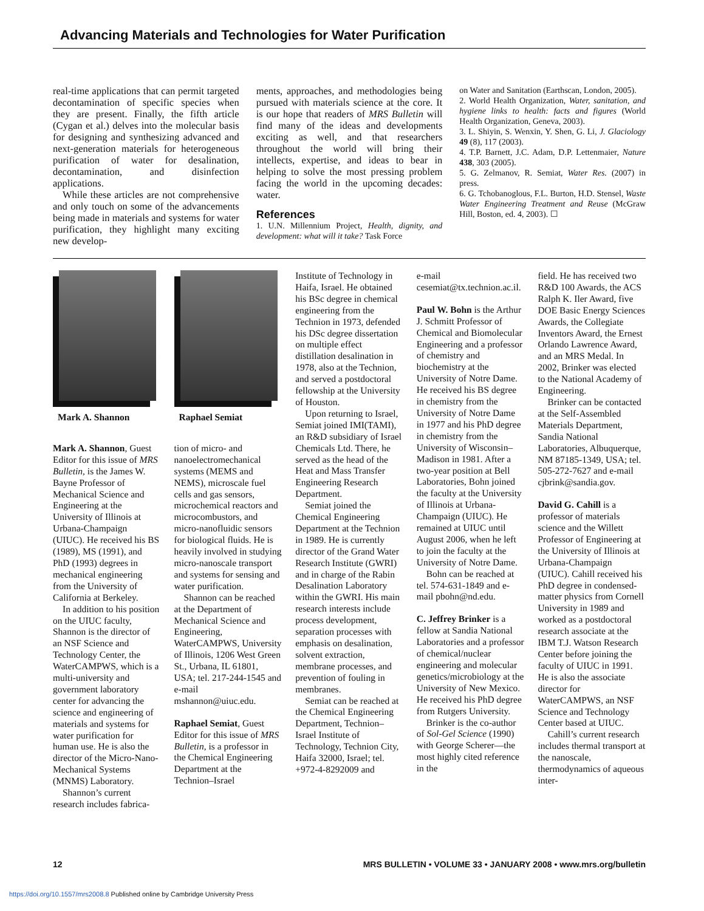Advancing Materials and Technologies for Water Purification
real-time applications that can permit targeted decontamination of specific species when they are present. Finally, the fifth article (Cygan et al.) delves into the molecular basis for designing and synthesizing advanced and next-generation materials for heterogeneous purification of water for desalination, decontamination, and disinfection applications.
While these articles are not comprehensive and only touch on some of the advancements being made in materials and systems for water purification, they highlight many exciting new develop-
ments, approaches, and methodologies being pursued with materials science at the core. It is our hope that readers of MRS Bulletin will find many of the ideas and developments exciting as well, and that researchers throughout the world will bring their intellects, expertise, and ideas to bear in helping to solve the most pressing problem facing the world in the upcoming decades: water.
References
1. U.N. Millennium Project, Health, dignity, and development: what will it take? Task Force
on Water and Sanitation (Earthscan, London, 2005).
2. World Health Organization, Water, sanitation, and hygiene links to health: facts and figures (World Health Organization, Geneva, 2003).
3. L. Shiyin, S. Wenxin, Y. Shen, G. Li, J. Glaciology 49 (8), 117 (2003).
4. T.P. Barnett, J.C. Adam, D.P. Lettenmaier, Nature 438, 303 (2005).
5. G. Zelmanov, R. Semiat, Water Res. (2007) in press.
6. G. Tchobanoglous, F.L. Burton, H.D. Stensel, Waste Water Engineering Treatment and Reuse (McGraw Hill, Boston, ed. 4, 2003). ☐
Mark A. Shannon
Mark A. Shannon, Guest Editor for this issue of MRS Bulletin, is the James W. Bayne Professor of Mechanical Science and Engineering at the University of Illinois at Urbana-Champaign (UIUC). He received his BS (1989), MS (1991), and PhD (1993) degrees in mechanical engineering from the University of California at Berkeley.
In addition to his position on the UIUC faculty, Shannon is the director of an NSF Science and Technology Center, the WaterCAMPWS, which is a multi-university and government laboratory center for advancing the science and engineering of materials and systems for water purification for human use. He is also the director of the Micro-Nano-Mechanical Systems (MNMS) Laboratory.
Shannon’s current research includes fabrica-
Raphael Semiat
tion of micro- and nanoelectromechanical systems (MEMS and NEMS), microscale fuel cells and gas sensors, microchemical reactors and microcombustors, and micro-nanofluidic sensors for biological fluids. He is heavily involved in studying micro-nanoscale transport and systems for sensing and water purification.
Shannon can be reached at the Department of Mechanical Science and Engineering, WaterCAMPWS, University of Illinois, 1206 West Green St., Urbana, IL 61801, USA; tel. 217-244-1545 and e-mail mshannon@uiuc.edu.
Raphael Semiat, Guest Editor for this issue of MRS Bulletin, is a professor in the Chemical Engineering Department at the Technion–Israel
Institute of Technology in Haifa, Israel. He obtained his BSc degree in chemical engineering from the Technion in 1973, defended his DSc degree dissertation on multiple effect distillation desalination in 1978, also at the Technion, and served a postdoctoral fellowship at the University of Houston.
Upon returning to Israel, Semiat joined IMI(TAMI), an R&D subsidiary of Israel Chemicals Ltd. There, he served as the head of the Heat and Mass Transfer Engineering Research Department.
Semiat joined the Chemical Engineering Department at the Technion in 1989. He is currently director of the Grand Water Research Institute (GWRI) and in charge of the Rabin Desalination Laboratory within the GWRI. His main research interests include process development, separation processes with emphasis on desalination, solvent extraction, membrane processes, and prevention of fouling in membranes.
Semiat can be reached at the Chemical Engineering Department, Technion–Israel Institute of Technology, Technion City, Haifa 32000, Israel; tel. +972-4-8292009 and
e-mail cesemiat@tx.technion.ac.il.
Paul W. Bohn is the Arthur J. Schmitt Professor of Chemical and Biomolecular Engineering and a professor of chemistry and biochemistry at the University of Notre Dame. He received his BS degree in chemistry from the University of Notre Dame in 1977 and his PhD degree in chemistry from the University of Wisconsin–Madison in 1981. After a two-year position at Bell Laboratories, Bohn joined the faculty at the University of Illinois at Urbana-Champaign (UIUC). He remained at UIUC until August 2006, when he left to join the faculty at the University of Notre Dame.
Bohn can be reached at tel. 574-631-1849 and e-mail pbohn@nd.edu.
C. Jeffrey Brinker is a fellow at Sandia National Laboratories and a professor of chemical/nuclear engineering and molecular genetics/microbiology at the University of New Mexico. He received his PhD degree from Rutgers University.
Brinker is the co-author of Sol-Gel Science (1990) with George Scherer—the most highly cited reference in the
field. He has received two R&D 100 Awards, the ACS Ralph K. Iler Award, five DOE Basic Energy Sciences Awards, the Collegiate Inventors Award, the Ernest Orlando Lawrence Award, and an MRS Medal. In 2002, Brinker was elected to the National Academy of Engineering.
Brinker can be contacted at the Self-Assembled Materials Department, Sandia National Laboratories, Albuquerque, NM 87185-1349, USA; tel. 505-272-7627 and e-mail cjbrink@sandia.gov.
David G. Cahill is a professor of materials science and the Willett Professor of Engineering at the University of Illinois at Urbana-Champaign (UIUC). Cahill received his PhD degree in condensed-matter physics from Cornell University in 1989 and worked as a postdoctoral research associate at the IBM T.J. Watson Research Center before joining the faculty of UIUC in 1991. He is also the associate director for WaterCAMPWS, an NSF Science and Technology Center based at UIUC.
Cahill’s current research includes thermal transport at the nanoscale, thermodynamics of aqueous inter-
12 MRS BULLETIN • VOLUME 33 • JANUARY 2008 • www.mrs.org/bulletin
https://doi.org/10.1557/mrs2008.8 Published online by Cambridge University Press